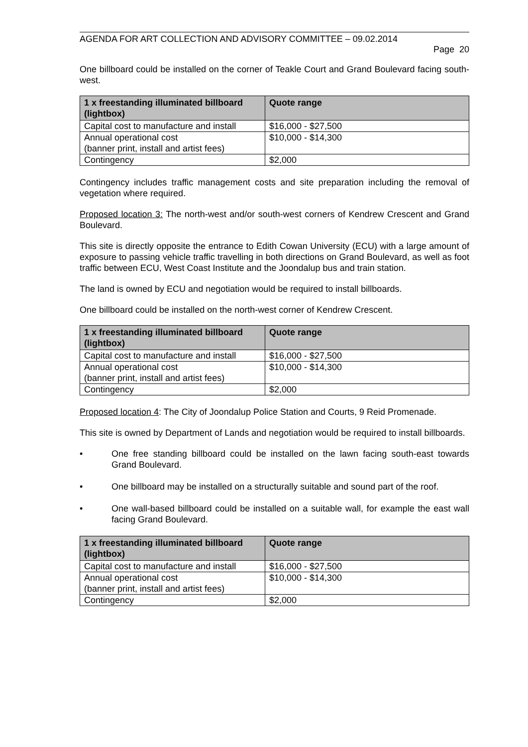AGENDA FOR ART COLLECTION AND ADVISORY COMMITTEE – 09.02.2014
Page 20
One billboard could be installed on the corner of Teakle Court and Grand Boulevard facing south-west.
| 1 x freestanding illuminated billboard (lightbox) | Quote range |
| --- | --- |
| Capital cost to manufacture and install | $16,000 - $27,500 |
| Annual operational cost (banner print, install and artist fees) | $10,000 - $14,300 |
| Contingency | $2,000 |
Contingency includes traffic management costs and site preparation including the removal of vegetation where required.
Proposed location 3: The north-west and/or south-west corners of Kendrew Crescent and Grand Boulevard.
This site is directly opposite the entrance to Edith Cowan University (ECU) with a large amount of exposure to passing vehicle traffic travelling in both directions on Grand Boulevard, as well as foot traffic between ECU, West Coast Institute and the Joondalup bus and train station.
The land is owned by ECU and negotiation would be required to install billboards.
One billboard could be installed on the north-west corner of Kendrew Crescent.
| 1 x freestanding illuminated billboard (lightbox) | Quote range |
| --- | --- |
| Capital cost to manufacture and install | $16,000 - $27,500 |
| Annual operational cost (banner print, install and artist fees) | $10,000 - $14,300 |
| Contingency | $2,000 |
Proposed location 4: The City of Joondalup Police Station and Courts, 9 Reid Promenade.
This site is owned by Department of Lands and negotiation would be required to install billboards.
• One free standing billboard could be installed on the lawn facing south-east towards Grand Boulevard.
• One billboard may be installed on a structurally suitable and sound part of the roof.
• One wall-based billboard could be installed on a suitable wall, for example the east wall facing Grand Boulevard.
| 1 x freestanding illuminated billboard (lightbox) | Quote range |
| --- | --- |
| Capital cost to manufacture and install | $16,000 - $27,500 |
| Annual operational cost (banner print, install and artist fees) | $10,000 - $14,300 |
| Contingency | $2,000 |